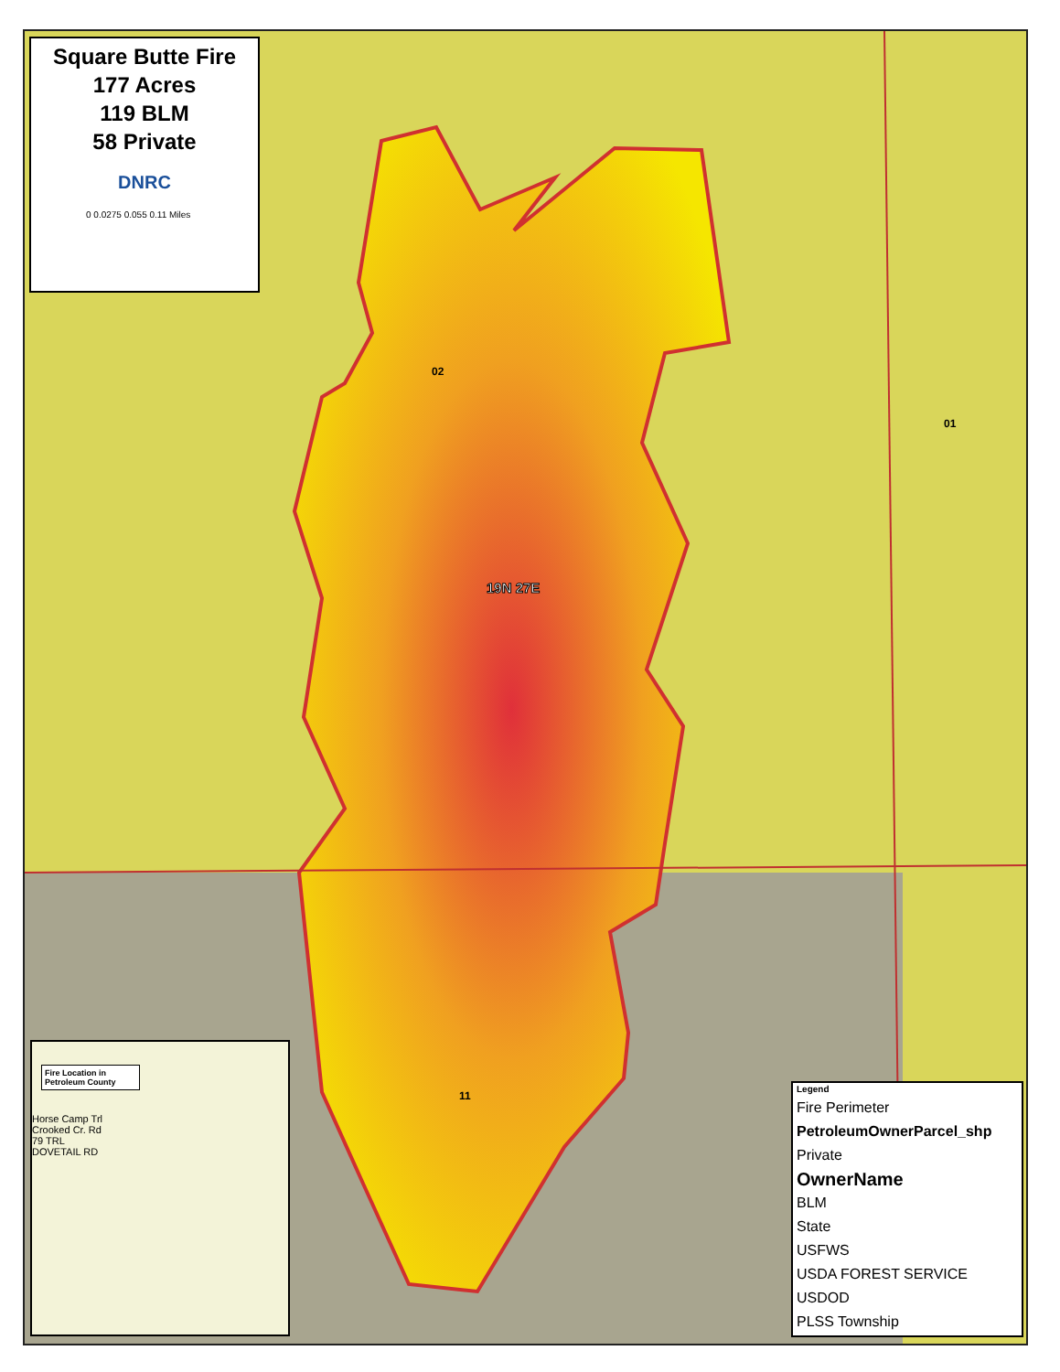02
01
19N 27E
11
Square Butte Fire
177 Acres
119 BLM
58 Private
DNRC
0 0.0275 0.055 0.11 Miles
Fire Location in Petroleum County
Horse Camp Trl
Crooked Cr. Rd
79 TRL
DOVETAIL RD
Legend
Fire Perimeter
PetroleumOwnerParcel_shp
Private
OwnerName
BLM
State
USFWS
USDA FOREST SERVICE
USDOD
PLSS Township